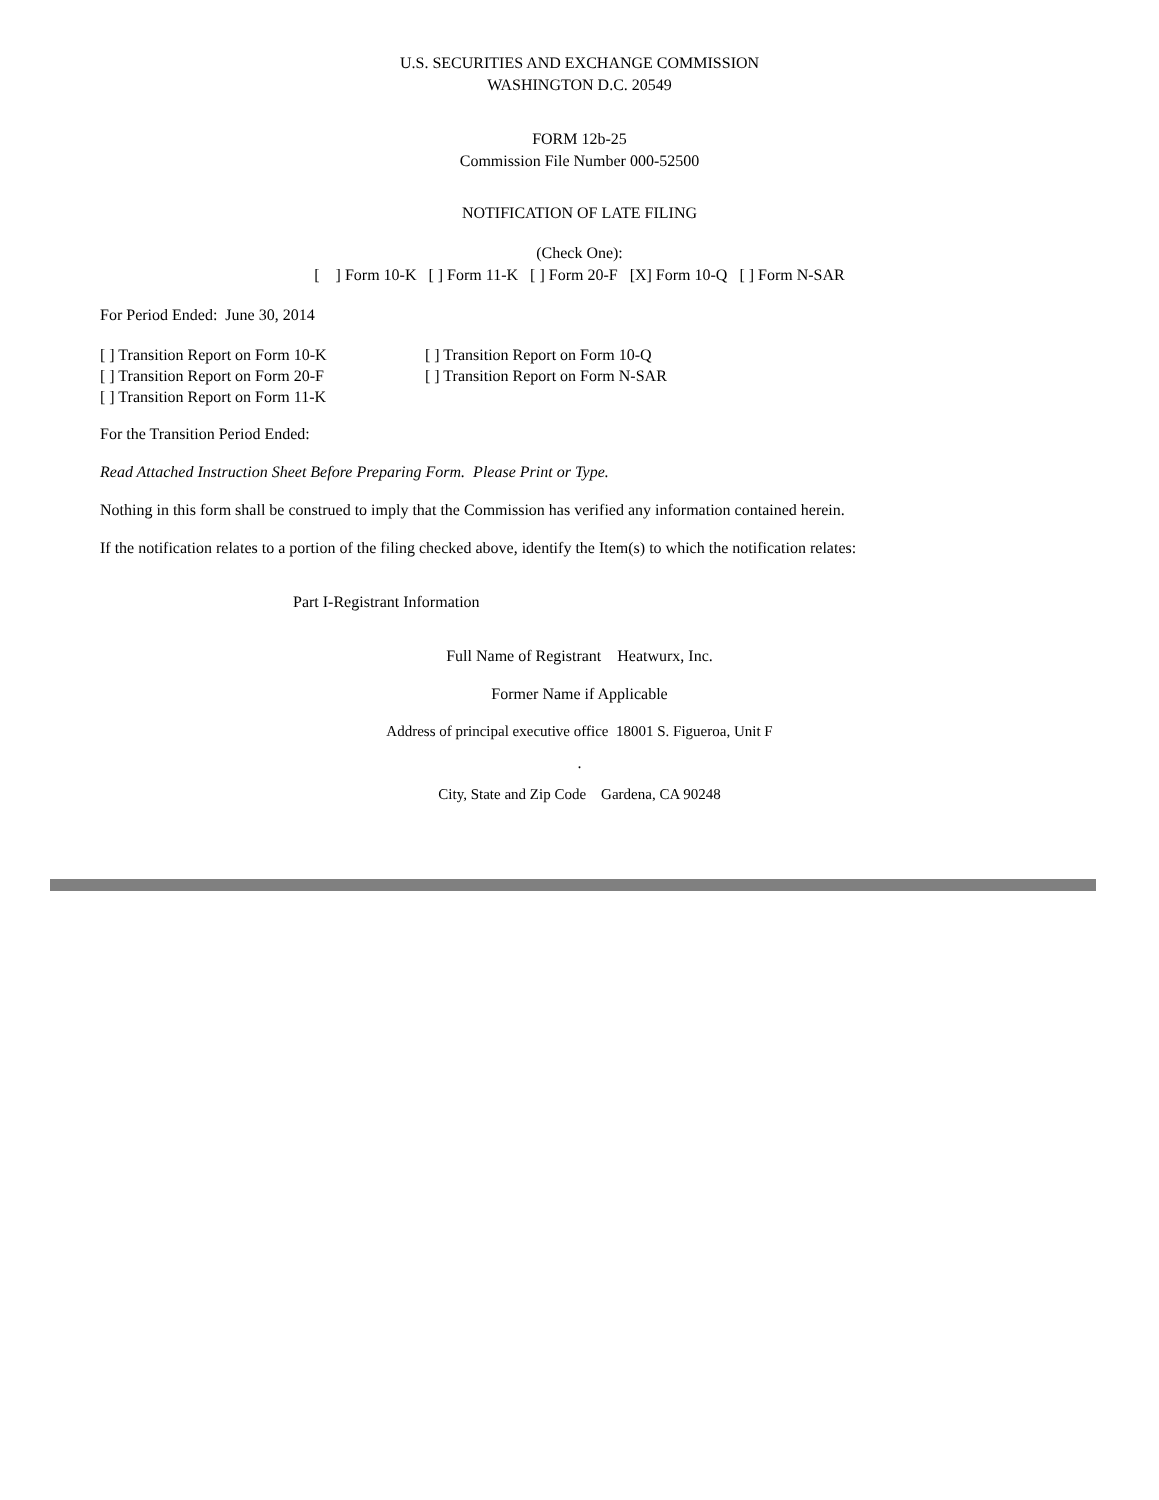U.S. SECURITIES AND EXCHANGE COMMISSION
WASHINGTON D.C. 20549
FORM 12b-25
Commission File Number 000-52500
NOTIFICATION OF LATE FILING
(Check One):
[ ] Form 10-K [ ] Form 11-K [ ] Form 20-F [X] Form 10-Q [ ] Form N-SAR
For Period Ended: June 30, 2014
[ ] Transition Report on Form 10-K [ ] Transition Report on Form 10-Q [ ] Transition Report on Form 20-F [ ] Transition Report on Form N-SAR [ ] Transition Report on Form 11-K
For the Transition Period Ended:
Read Attached Instruction Sheet Before Preparing Form. Please Print or Type.
Nothing in this form shall be construed to imply that the Commission has verified any information contained herein.
If the notification relates to a portion of the filing checked above, identify the Item(s) to which the notification relates:
Part I-Registrant Information
Full Name of Registrant Heatwurx, Inc.
Former Name if Applicable
Address of principal executive office 18001 S. Figueroa, Unit F
.
City, State and Zip Code Gardena, CA 90248